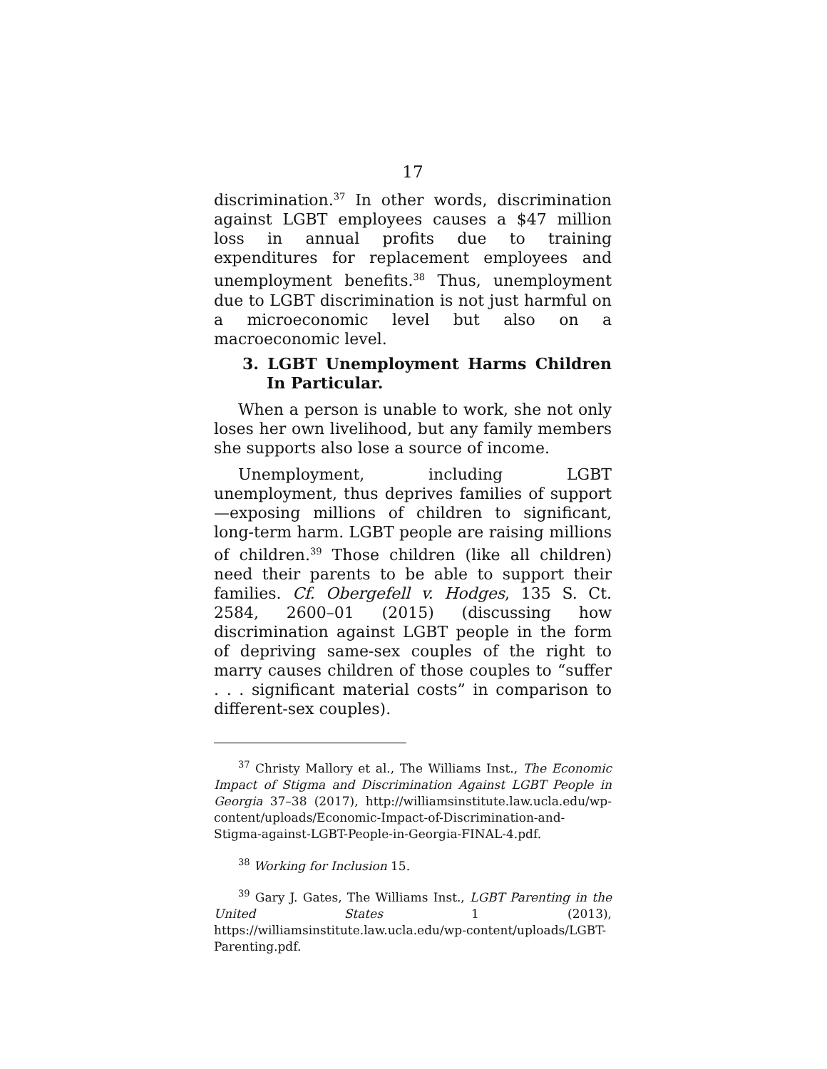17
discrimination.<sup>37</sup> In other words, discrimination against LGBT employees causes a $47 million loss in annual profits due to training expenditures for replacement employees and unemployment benefits.<sup>38</sup> Thus, unemployment due to LGBT discrimination is not just harmful on a microeconomic level but also on a macroeconomic level.
3. LGBT Unemployment Harms Children In Particular.
When a person is unable to work, she not only loses her own livelihood, but any family members she supports also lose a source of income.
Unemployment, including LGBT unemployment, thus deprives families of support—exposing millions of children to significant, long-term harm. LGBT people are raising millions of children.<sup>39</sup> Those children (like all children) need their parents to be able to support their families. Cf. Obergefell v. Hodges, 135 S. Ct. 2584, 2600–01 (2015) (discussing how discrimination against LGBT people in the form of depriving same-sex couples of the right to marry causes children of those couples to “suffer . . . significant material costs” in comparison to different-sex couples).
<sup>37</sup> Christy Mallory et al., The Williams Inst., The Economic Impact of Stigma and Discrimination Against LGBT People in Georgia 37–38 (2017), http://williamsinstitute.law.ucla.edu/wp-content/uploads/Economic-Impact-of-Discrimination-and-Stigma-against-LGBT-People-in-Georgia-FINAL-4.pdf.
<sup>38</sup> Working for Inclusion 15.
<sup>39</sup> Gary J. Gates, The Williams Inst., LGBT Parenting in the United States 1 (2013), https://williamsinstitute.law.ucla.edu/wp-content/uploads/LGBT-Parenting.pdf.